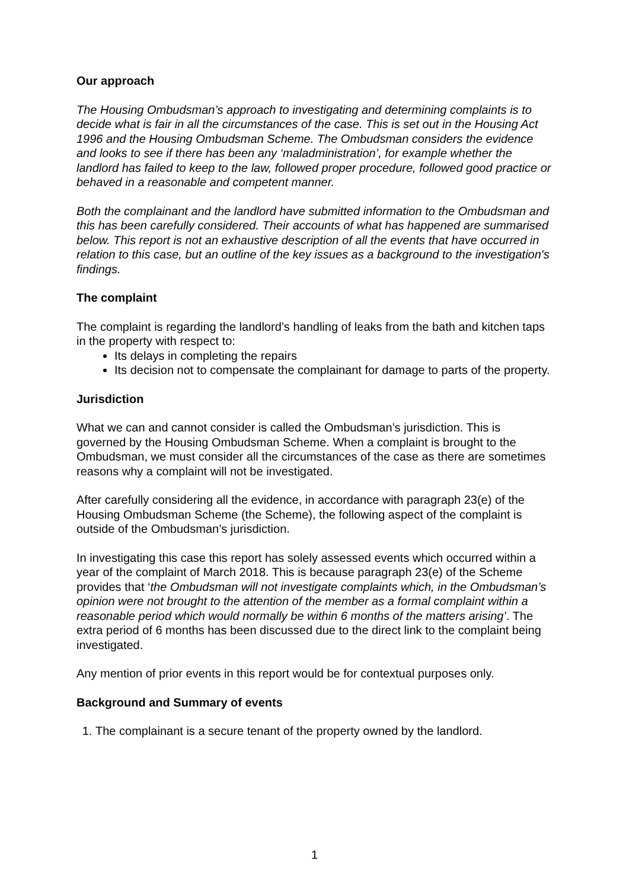Our approach
The Housing Ombudsman’s approach to investigating and determining complaints is to decide what is fair in all the circumstances of the case. This is set out in the Housing Act 1996 and the Housing Ombudsman Scheme. The Ombudsman considers the evidence and looks to see if there has been any ‘maladministration’, for example whether the landlord has failed to keep to the law, followed proper procedure, followed good practice or behaved in a reasonable and competent manner.
Both the complainant and the landlord have submitted information to the Ombudsman and this has been carefully considered. Their accounts of what has happened are summarised below. This report is not an exhaustive description of all the events that have occurred in relation to this case, but an outline of the key issues as a background to the investigation's findings.
The complaint
The complaint is regarding the landlord’s handling of leaks from the bath and kitchen taps in the property with respect to:
Its delays in completing the repairs
Its decision not to compensate the complainant for damage to parts of the property.
Jurisdiction
What we can and cannot consider is called the Ombudsman’s jurisdiction. This is governed by the Housing Ombudsman Scheme. When a complaint is brought to the Ombudsman, we must consider all the circumstances of the case as there are sometimes reasons why a complaint will not be investigated.
After carefully considering all the evidence, in accordance with paragraph 23(e) of the Housing Ombudsman Scheme (the Scheme), the following aspect of the complaint is outside of the Ombudsman’s jurisdiction.
In investigating this case this report has solely assessed events which occurred within a year of the complaint of March 2018. This is because paragraph 23(e) of the Scheme provides that ‘the Ombudsman will not investigate complaints which, in the Ombudsman’s opinion were not brought to the attention of the member as a formal complaint within a reasonable period which would normally be within 6 months of the matters arising’. The extra period of 6 months has been discussed due to the direct link to the complaint being investigated.
Any mention of prior events in this report would be for contextual purposes only.
Background and Summary of events
1. The complainant is a secure tenant of the property owned by the landlord.
1